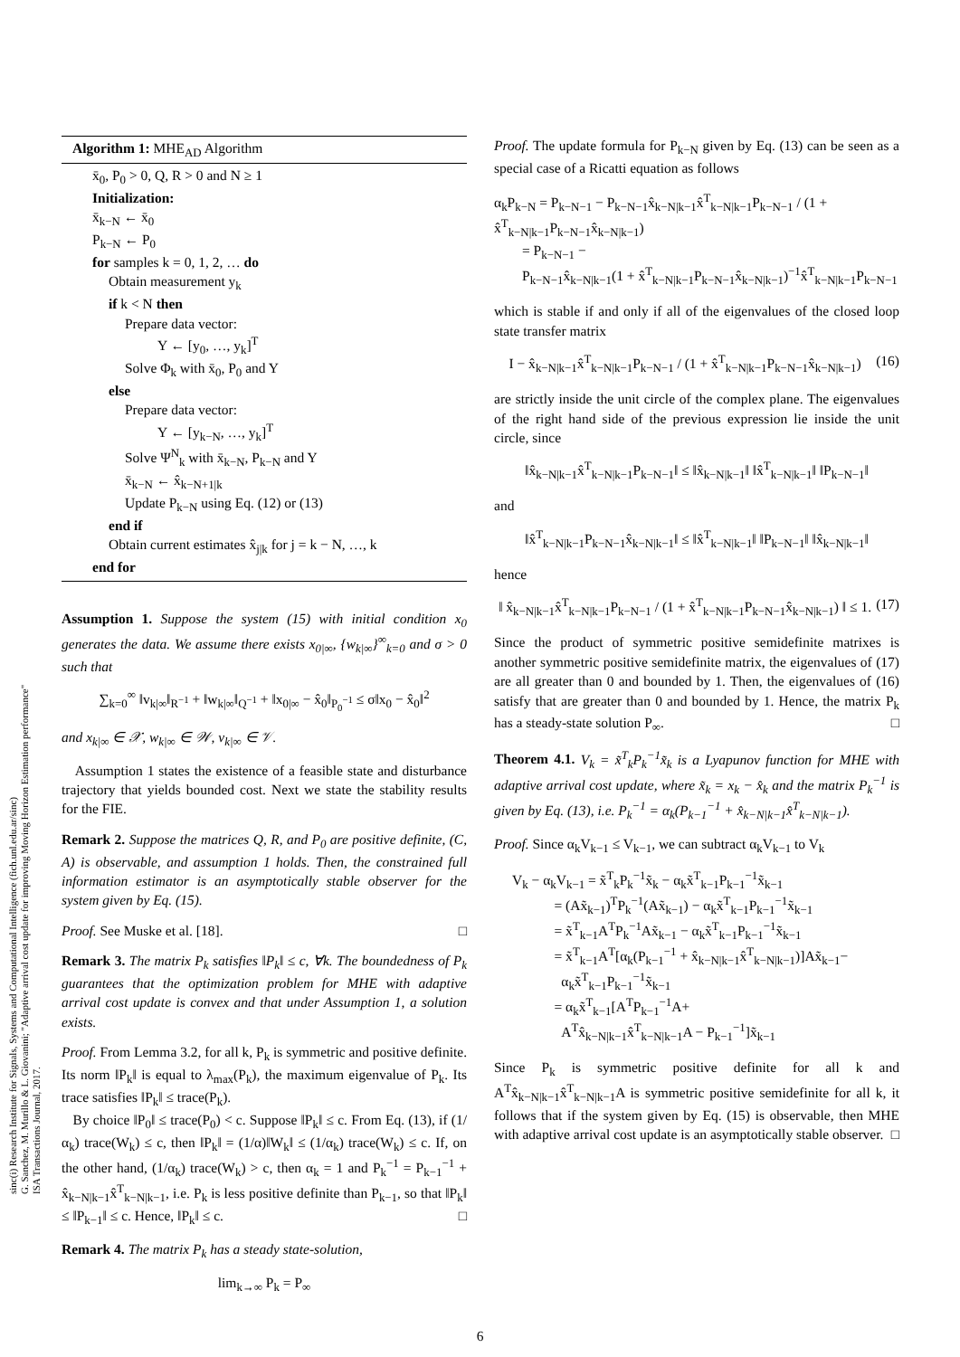sinc(i) Research Institute for Signals, Systems and Computational Intelligence (fich.unl.edu.ar/sinc)
G. Sanchez, M. Murillo & L. Giovanini; "Adaptive arrival cost update for improving Moving Horizon Estimation performance"
ISA Transactions Journal, 2017.
Algorithm 1: MHE<sub>AD</sub> Algorithm
x̄<sub>0</sub>, P<sub>0</sub> > 0, Q, R > 0 and N ≥ 1
Initialization:
x̄<sub>k−N</sub> ← x̄<sub>0</sub>
P<sub>k−N</sub> ← P<sub>0</sub>
for samples k = 0, 1, 2, … do
Obtain measurement y<sub>k</sub>
if k < N then
Prepare data vector:
Y ← [y<sub>0</sub>, …, y<sub>k</sub>]<sup>T</sup>
Solve Φ<sub>k</sub> with x̄<sub>0</sub>, P<sub>0</sub> and Y
else
Prepare data vector:
Y ← [y<sub>k−N</sub>, …, y<sub>k</sub>]<sup>T</sup>
Solve Ψ<sup>N</sup><sub>k</sub> with x̄<sub>k−N</sub>, P<sub>k−N</sub> and Y
x̄<sub>k−N</sub> ← x̂<sub>k−N+1|k</sub>
Update P<sub>k−N</sub> using Eq. (12) or (13)
end if
Obtain current estimates x̂<sub>j|k</sub> for j = k − N, …, k
end for
Assumption 1. Suppose the system (15) with initial condition x<sub>0</sub> generates the data. We assume there exists x<sub>0|∞</sub>, {w<sub>k|∞</sub>}<sup>∞</sup><sub>k=0</sub> and σ > 0 such that
∑<sub>k=0</sub><sup>∞</sup> ‖v<sub>k|∞</sub>‖<sub>R<sup>−1</sup></sub> + ‖w<sub>k|∞</sub>‖<sub>Q<sup>−1</sup></sub> + ‖x<sub>0|∞</sub> − x̂<sub>0</sub>‖<sub>P<sub>0</sub><sup>−1</sup></sub> ≤ σ‖x<sub>0</sub> − x̂<sub>0</sub>‖<sup>2</sup>
and x<sub>k|∞</sub> ∈ 𝒳, w<sub>k|∞</sub> ∈ 𝒲, v<sub>k|∞</sub> ∈ 𝒱.
Assumption 1 states the existence of a feasible state and disturbance trajectory that yields bounded cost. Next we state the stability results for the FIE.
Remark 2. Suppose the matrices Q, R, and P<sub>0</sub> are positive definite, (C, A) is observable, and assumption 1 holds. Then, the constrained full information estimator is an asymptotically stable observer for the system given by Eq. (15).
Proof. See Muske et al. [18]. □
Remark 3. The matrix P<sub>k</sub> satisfies ‖P<sub>k</sub>‖ ≤ c, ∀k. The boundedness of P<sub>k</sub> guarantees that the optimization problem for MHE with adaptive arrival cost update is convex and that under Assumption 1, a solution exists.
Proof. From Lemma 3.2, for all k, P<sub>k</sub> is symmetric and positive definite. Its norm ‖P<sub>k</sub>‖ is equal to λ<sub>max</sub>(P<sub>k</sub>), the maximum eigenvalue of P<sub>k</sub>. Its trace satisfies ‖P<sub>k</sub>‖ ≤ trace(P<sub>k</sub>).
By choice ‖P<sub>0</sub>‖ ≤ trace(P<sub>0</sub>) < c. Suppose ‖P<sub>k</sub>‖ ≤ c. From Eq. (13), if (1/α<sub>k</sub>) trace(W<sub>k</sub>) ≤ c, then ‖P<sub>k</sub>‖ = (1/α)‖W<sub>k</sub>‖ ≤ (1/α<sub>k</sub>) trace(W<sub>k</sub>) ≤ c. If, on the other hand, (1/α<sub>k</sub>) trace(W<sub>k</sub>) > c, then α<sub>k</sub> = 1 and P<sub>k</sub><sup>−1</sup> = P<sub>k−1</sub><sup>−1</sup> + x̂<sub>k−N|k−1</sub>x̂<sup>T</sup><sub>k−N|k−1</sub>, i.e. P<sub>k</sub> is less positive definite than P<sub>k−1</sub>, so that ‖P<sub>k</sub>‖ ≤ ‖P<sub>k−1</sub>‖ ≤ c. Hence, ‖P<sub>k</sub>‖ ≤ c. □
Remark 4. The matrix P<sub>k</sub> has a steady state-solution,
lim<sub>k→∞</sub> P<sub>k</sub> = P<sub>∞</sub>
Proof. The update formula for P<sub>k−N</sub> given by Eq. (13) can be seen as a special case of a Ricatti equation as follows
α<sub>k</sub>P<sub>k−N</sub> = P<sub>k−N−1</sub> − P<sub>k−N−1</sub>x̂<sub>k−N|k−1</sub>x̂<sup>T</sup><sub>k−N|k−1</sub>P<sub>k−N−1</sub> / (1 + x̂<sup>T</sup><sub>k−N|k−1</sub>P<sub>k−N−1</sub>x̂<sub>k−N|k−1</sub>)
= P<sub>k−N−1</sub> −
P<sub>k−N−1</sub>x̂<sub>k−N|k−1</sub>(1 + x̂<sup>T</sup><sub>k−N|k−1</sub>P<sub>k−N−1</sub>x̂<sub>k−N|k−1</sub>)<sup>−1</sup>x̂<sup>T</sup><sub>k−N|k−1</sub>P<sub>k−N−1</sub>
which is stable if and only if all of the eigenvalues of the closed loop state transfer matrix
I − x̂<sub>k−N|k−1</sub>x̂<sup>T</sup><sub>k−N|k−1</sub>P<sub>k−N−1</sub> / (1 + x̂<sup>T</sup><sub>k−N|k−1</sub>P<sub>k−N−1</sub>x̂<sub>k−N|k−1</sub>) (16)
are strictly inside the unit circle of the complex plane. The eigenvalues of the right hand side of the previous expression lie inside the unit circle, since
‖x̂<sub>k−N|k−1</sub>x̂<sup>T</sup><sub>k−N|k−1</sub>P<sub>k−N−1</sub>‖ ≤ ‖x̂<sub>k−N|k−1</sub>‖ ‖x̂<sup>T</sup><sub>k−N|k−1</sub>‖ ‖P<sub>k−N−1</sub>‖
and
‖x̂<sup>T</sup><sub>k−N|k−1</sub>P<sub>k−N−1</sub>x̂<sub>k−N|k−1</sub>‖ ≤ ‖x̂<sup>T</sup><sub>k−N|k−1</sub>‖ ‖P<sub>k−N−1</sub>‖ ‖x̂<sub>k−N|k−1</sub>‖
hence
‖ x̂<sub>k−N|k−1</sub>x̂<sup>T</sup><sub>k−N|k−1</sub>P<sub>k−N−1</sub> / (1 + x̂<sup>T</sup><sub>k−N|k−1</sub>P<sub>k−N−1</sub>x̂<sub>k−N|k−1</sub>) ‖ ≤ 1. (17)
Since the product of symmetric positive semidefinite matrixes is another symmetric positive semidefinite matrix, the eigenvalues of (17) are all greater than 0 and bounded by 1. Then, the eigenvalues of (16) satisfy that are greater than 0 and bounded by 1. Hence, the matrix P<sub>k</sub> has a steady-state solution P<sub>∞</sub>. □
Theorem 4.1. V<sub>k</sub> = x̃<sup>T</sup><sub>k</sub>P<sub>k</sub><sup>−1</sup>x̃<sub>k</sub> is a Lyapunov function for MHE with adaptive arrival cost update, where x̃<sub>k</sub> = x<sub>k</sub> − x̂<sub>k</sub> and the matrix P<sub>k</sub><sup>−1</sup> is given by Eq. (13), i.e. P<sub>k</sub><sup>−1</sup> = α<sub>k</sub>(P<sub>k−1</sub><sup>−1</sup> + x̂<sub>k−N|k−1</sub>x̂<sup>T</sup><sub>k−N|k−1</sub>).
Proof. Since α<sub>k</sub>V<sub>k−1</sub> ≤ V<sub>k−1</sub>, we can subtract α<sub>k</sub>V<sub>k−1</sub> to V<sub>k</sub>
V<sub>k</sub> − α<sub>k</sub>V<sub>k−1</sub> = x̃<sup>T</sup><sub>k</sub>P<sub>k</sub><sup>−1</sup>x̃<sub>k</sub> − α<sub>k</sub>x̃<sup>T</sup><sub>k−1</sub>P<sub>k−1</sub><sup>−1</sup>x̃<sub>k−1</sub>
= (Ax̃<sub>k−1</sub>)<sup>T</sup>P<sub>k</sub><sup>−1</sup>(Ax̃<sub>k−1</sub>) − α<sub>k</sub>x̃<sup>T</sup><sub>k−1</sub>P<sub>k−1</sub><sup>−1</sup>x̃<sub>k−1</sub>
= x̃<sup>T</sup><sub>k−1</sub>A<sup>T</sup>P<sub>k</sub><sup>−1</sup>Ax̃<sub>k−1</sub> − α<sub>k</sub>x̃<sup>T</sup><sub>k−1</sub>P<sub>k−1</sub><sup>−1</sup>x̃<sub>k−1</sub>
= x̃<sup>T</sup><sub>k−1</sub>A<sup>T</sup>[α<sub>k</sub>(P<sub>k−1</sub><sup>−1</sup> + x̂<sub>k−N|k−1</sub>x̂<sup>T</sup><sub>k−N|k−1</sub>)]Ax̃<sub>k−1</sub>−
α<sub>k</sub>x̃<sup>T</sup><sub>k−1</sub>P<sub>k−1</sub><sup>−1</sup>x̃<sub>k−1</sub>
= α<sub>k</sub>x̃<sup>T</sup><sub>k−1</sub>[A<sup>T</sup>P<sub>k−1</sub><sup>−1</sup>A+
A<sup>T</sup>x̂<sub>k−N|k−1</sub>x̂<sup>T</sup><sub>k−N|k−1</sub>A − P<sub>k−1</sub><sup>−1</sup>]x̃<sub>k−1</sub>
Since P<sub>k</sub> is symmetric positive definite for all k and A<sup>T</sup>x̂<sub>k−N|k−1</sub>x̂<sup>T</sup><sub>k−N|k−1</sub>A is symmetric positive semidefinite for all k, it follows that if the system given by Eq. (15) is observable, then MHE with adaptive arrival cost update is an asymptotically stable observer. □
6